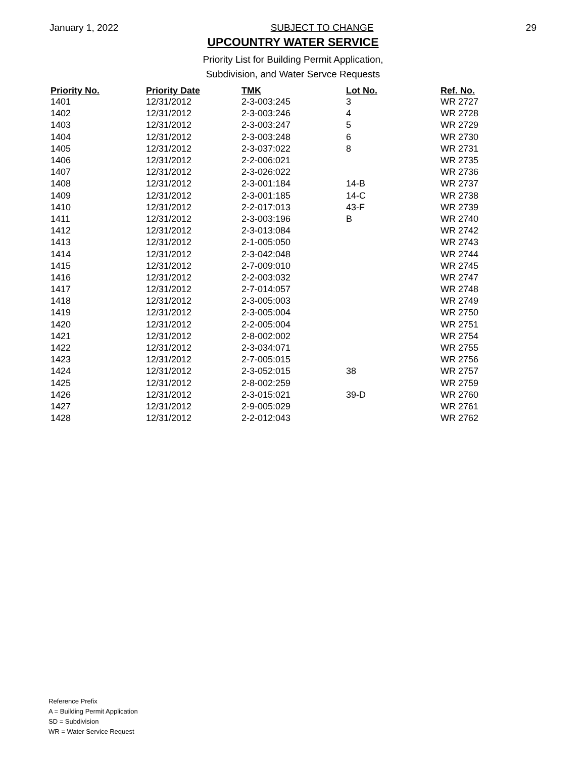January 1, 2022 SUBJECT TO CHANGE 29
UPCOUNTRY WATER SERVICE
Priority List for Building Permit Application,
Subdivision, and Water Servce Requests
| Priority No. | Priority Date | TMK | Lot No. | Ref. No. |
| --- | --- | --- | --- | --- |
| 1401 | 12/31/2012 | 2-3-003:245 | 3 | WR 2727 |
| 1402 | 12/31/2012 | 2-3-003:246 | 4 | WR 2728 |
| 1403 | 12/31/2012 | 2-3-003:247 | 5 | WR 2729 |
| 1404 | 12/31/2012 | 2-3-003:248 | 6 | WR 2730 |
| 1405 | 12/31/2012 | 2-3-037:022 | 8 | WR 2731 |
| 1406 | 12/31/2012 | 2-2-006:021 | | WR 2735 |
| 1407 | 12/31/2012 | 2-3-026:022 | | WR 2736 |
| 1408 | 12/31/2012 | 2-3-001:184 | 14-B | WR 2737 |
| 1409 | 12/31/2012 | 2-3-001:185 | 14-C | WR 2738 |
| 1410 | 12/31/2012 | 2-2-017:013 | 43-F | WR 2739 |
| 1411 | 12/31/2012 | 2-3-003:196 | B | WR 2740 |
| 1412 | 12/31/2012 | 2-3-013:084 | | WR 2742 |
| 1413 | 12/31/2012 | 2-1-005:050 | | WR 2743 |
| 1414 | 12/31/2012 | 2-3-042:048 | | WR 2744 |
| 1415 | 12/31/2012 | 2-7-009:010 | | WR 2745 |
| 1416 | 12/31/2012 | 2-2-003:032 | | WR 2747 |
| 1417 | 12/31/2012 | 2-7-014:057 | | WR 2748 |
| 1418 | 12/31/2012 | 2-3-005:003 | | WR 2749 |
| 1419 | 12/31/2012 | 2-3-005:004 | | WR 2750 |
| 1420 | 12/31/2012 | 2-2-005:004 | | WR 2751 |
| 1421 | 12/31/2012 | 2-8-002:002 | | WR 2754 |
| 1422 | 12/31/2012 | 2-3-034:071 | | WR 2755 |
| 1423 | 12/31/2012 | 2-7-005:015 | | WR 2756 |
| 1424 | 12/31/2012 | 2-3-052:015 | 38 | WR 2757 |
| 1425 | 12/31/2012 | 2-8-002:259 | | WR 2759 |
| 1426 | 12/31/2012 | 2-3-015:021 | 39-D | WR 2760 |
| 1427 | 12/31/2012 | 2-9-005:029 | | WR 2761 |
| 1428 | 12/31/2012 | 2-2-012:043 | | WR 2762 |
Reference Prefix
A = Building Permit Application
SD = Subdivision
WR = Water Service Request